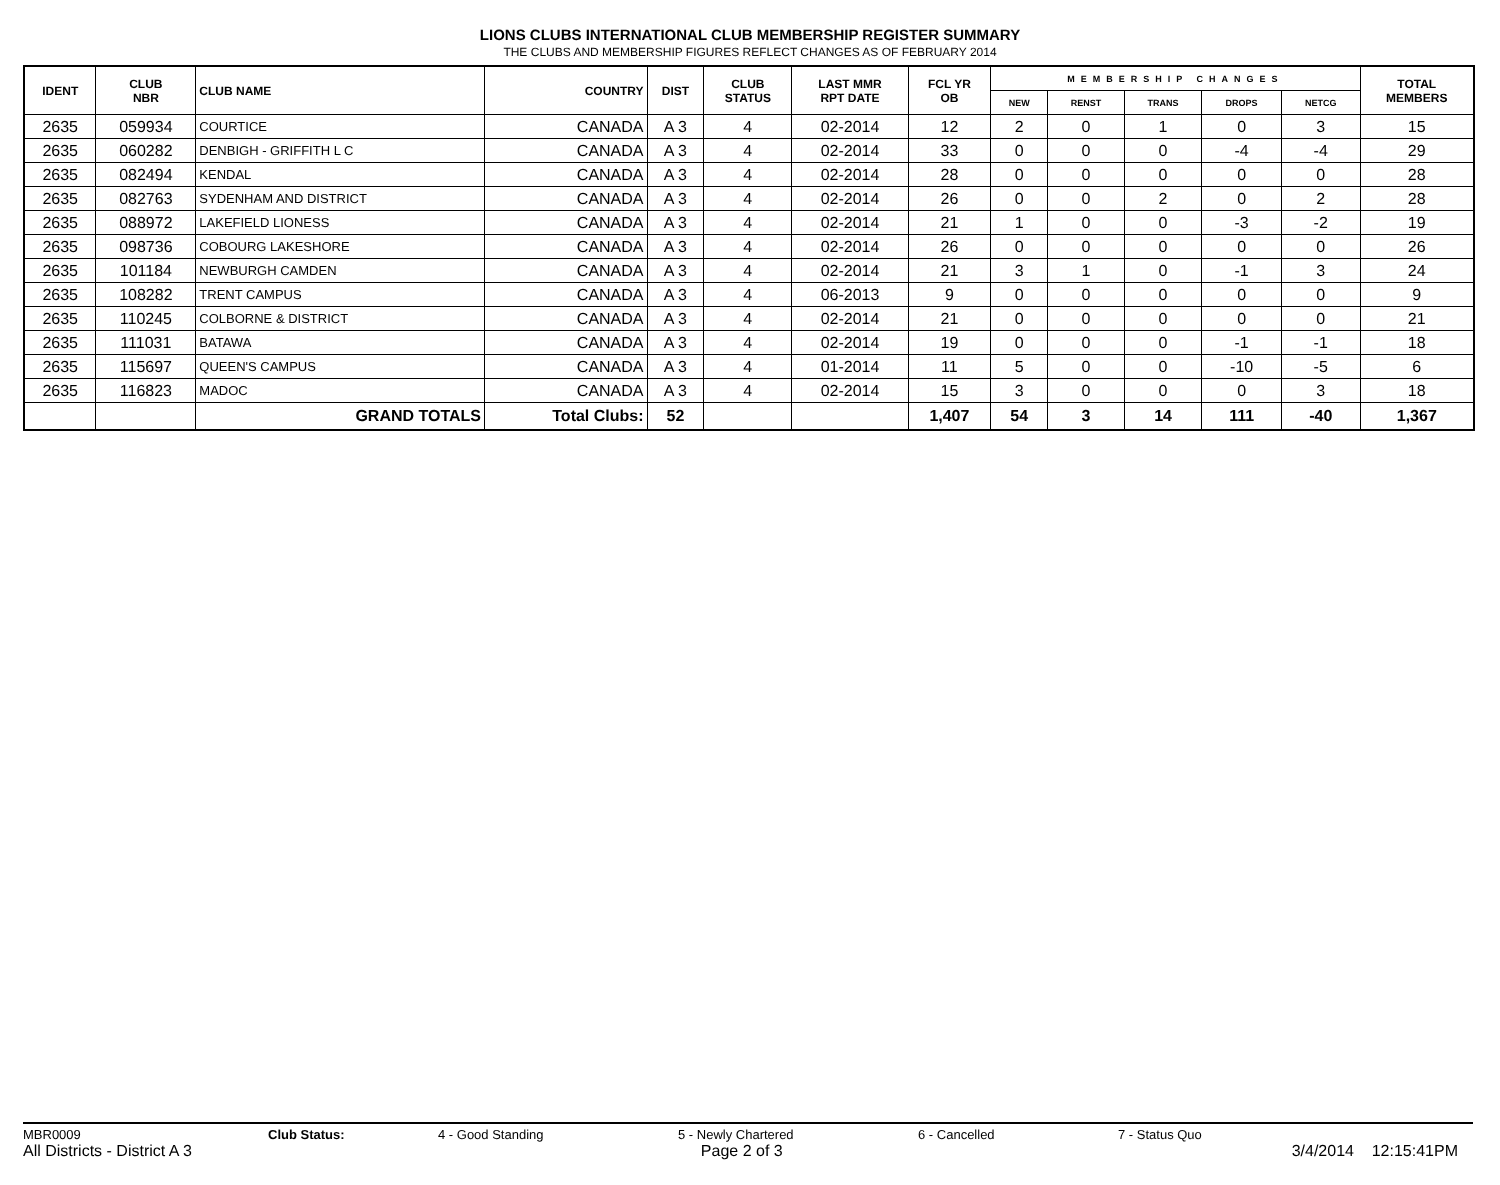LIONS CLUBS INTERNATIONAL CLUB MEMBERSHIP REGISTER SUMMARY
THE CLUBS AND MEMBERSHIP FIGURES REFLECT CHANGES AS OF FEBRUARY 2014
| IDENT | CLUB NBR | CLUB NAME | COUNTRY | DIST | CLUB STATUS | LAST MMR RPT DATE | FCL YR OB | MEMBERSHIP CHANGES | | | | | TOTAL MEMBERS |
| --- | --- | --- | --- | --- | --- | --- | --- | --- | --- | --- | --- | --- | --- |
| | | | | | | | | NEW | RENST | TRANS | DROPS | NETCG | |
| 2635 | 059934 | COURTICE | CANADA | A 3 | 4 | 02-2014 | 12 | 2 | 0 | 1 | 0 | 3 | 15 |
| 2635 | 060282 | DENBIGH - GRIFFITH L C | CANADA | A 3 | 4 | 02-2014 | 33 | 0 | 0 | 0 | -4 | -4 | 29 |
| 2635 | 082494 | KENDAL | CANADA | A 3 | 4 | 02-2014 | 28 | 0 | 0 | 0 | 0 | 0 | 28 |
| 2635 | 082763 | SYDENHAM AND DISTRICT | CANADA | A 3 | 4 | 02-2014 | 26 | 0 | 0 | 2 | 0 | 2 | 28 |
| 2635 | 088972 | LAKEFIELD LIONESS | CANADA | A 3 | 4 | 02-2014 | 21 | 1 | 0 | 0 | -3 | -2 | 19 |
| 2635 | 098736 | COBOURG LAKESHORE | CANADA | A 3 | 4 | 02-2014 | 26 | 0 | 0 | 0 | 0 | 0 | 26 |
| 2635 | 101184 | NEWBURGH CAMDEN | CANADA | A 3 | 4 | 02-2014 | 21 | 3 | 1 | 0 | -1 | 3 | 24 |
| 2635 | 108282 | TRENT CAMPUS | CANADA | A 3 | 4 | 06-2013 | 9 | 0 | 0 | 0 | 0 | 0 | 9 |
| 2635 | 110245 | COLBORNE & DISTRICT | CANADA | A 3 | 4 | 02-2014 | 21 | 0 | 0 | 0 | 0 | 0 | 21 |
| 2635 | 111031 | BATAWA | CANADA | A 3 | 4 | 02-2014 | 19 | 0 | 0 | 0 | -1 | -1 | 18 |
| 2635 | 115697 | QUEEN'S CAMPUS | CANADA | A 3 | 4 | 01-2014 | 11 | 5 | 0 | 0 | -10 | -5 | 6 |
| 2635 | 116823 | MADOC | CANADA | A 3 | 4 | 02-2014 | 15 | 3 | 0 | 0 | 0 | 3 | 18 |
| | | GRAND TOTALS | Total Clubs: | 52 | | | 1,407 | 54 | 3 | 14 | 111 | -40 | 1,367 |
MBR0009 Club Status: 4 - Good Standing 5 - Newly Chartered 6 - Cancelled 7 - Status Quo
All Districts - District A 3 Page 2 of 3 3/4/2014 12:15:41PM